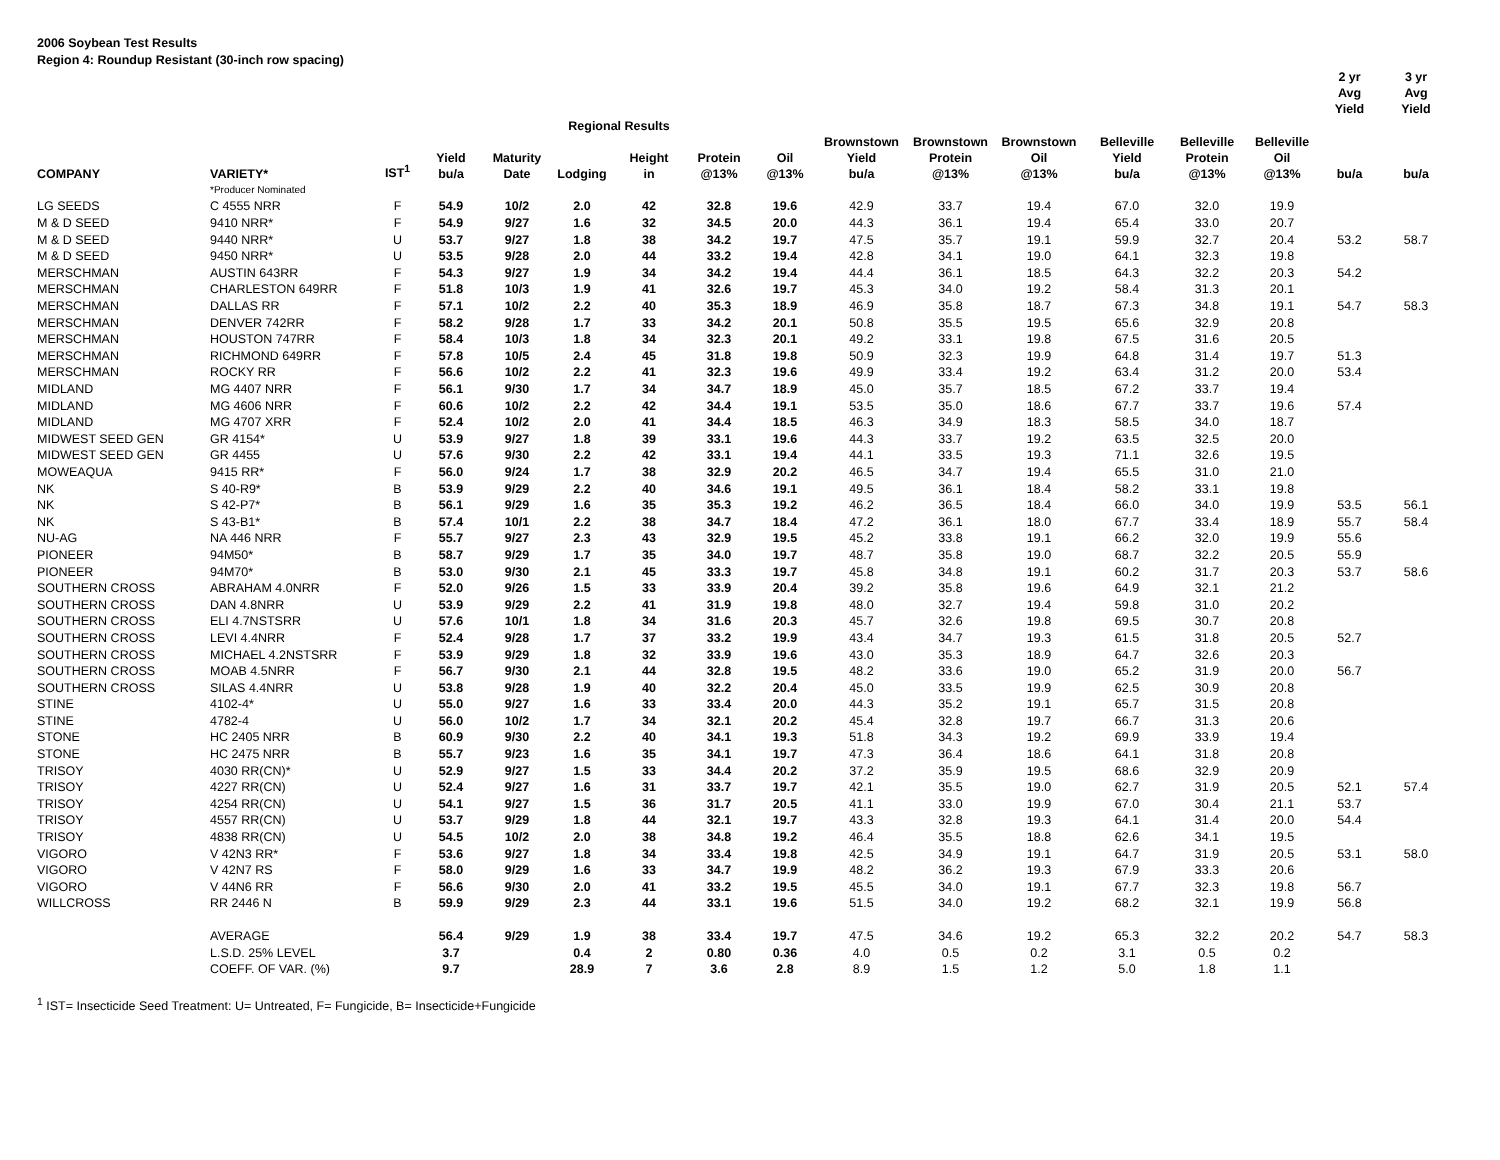2006 Soybean Test Results
Region 4: Roundup Resistant (30-inch row spacing)
| | | | | | | | | | | | | | | | 2 yr Avg Yield | 3 yr Avg Yield |
| --- | --- | --- | --- | --- | --- | --- | --- | --- | --- | --- | --- | --- | --- | --- | --- | --- |
| | | | | | Regional Results | | | | | | | | | | | |
| COMPANY | VARIETY* | IST<sup>1</sup> | Yield bu/a | Maturity Date | Lodging | Height in | Protein @13% | Oil @13% | Brownstown Yield bu/a | Brownstown Protein @13% | Brownstown Oil @13% | Belleville Yield bu/a | Belleville Protein @13% | Belleville Oil @13% | bu/a | bu/a |
| | *Producer Nominated | | | | | | | | | | | | | | | |
| LG SEEDS | C 4555 NRR | F | 54.9 | 10/2 | 2.0 | 42 | 32.8 | 19.6 | 42.9 | 33.7 | 19.4 | 67.0 | 32.0 | 19.9 | | |
| M & D SEED | 9410 NRR* | F | 54.9 | 9/27 | 1.6 | 32 | 34.5 | 20.0 | 44.3 | 36.1 | 19.4 | 65.4 | 33.0 | 20.7 | | |
| M & D SEED | 9440 NRR* | U | 53.7 | 9/27 | 1.8 | 38 | 34.2 | 19.7 | 47.5 | 35.7 | 19.1 | 59.9 | 32.7 | 20.4 | 53.2 | 58.7 |
| M & D SEED | 9450 NRR* | U | 53.5 | 9/28 | 2.0 | 44 | 33.2 | 19.4 | 42.8 | 34.1 | 19.0 | 64.1 | 32.3 | 19.8 | | |
| MERSCHMAN | AUSTIN 643RR | F | 54.3 | 9/27 | 1.9 | 34 | 34.2 | 19.4 | 44.4 | 36.1 | 18.5 | 64.3 | 32.2 | 20.3 | 54.2 | |
| MERSCHMAN | CHARLESTON 649RR | F | 51.8 | 10/3 | 1.9 | 41 | 32.6 | 19.7 | 45.3 | 34.0 | 19.2 | 58.4 | 31.3 | 20.1 | | |
| MERSCHMAN | DALLAS RR | F | 57.1 | 10/2 | 2.2 | 40 | 35.3 | 18.9 | 46.9 | 35.8 | 18.7 | 67.3 | 34.8 | 19.1 | 54.7 | 58.3 |
| MERSCHMAN | DENVER 742RR | F | 58.2 | 9/28 | 1.7 | 33 | 34.2 | 20.1 | 50.8 | 35.5 | 19.5 | 65.6 | 32.9 | 20.8 | | |
| MERSCHMAN | HOUSTON 747RR | F | 58.4 | 10/3 | 1.8 | 34 | 32.3 | 20.1 | 49.2 | 33.1 | 19.8 | 67.5 | 31.6 | 20.5 | | |
| MERSCHMAN | RICHMOND 649RR | F | 57.8 | 10/5 | 2.4 | 45 | 31.8 | 19.8 | 50.9 | 32.3 | 19.9 | 64.8 | 31.4 | 19.7 | 51.3 | |
| MERSCHMAN | ROCKY RR | F | 56.6 | 10/2 | 2.2 | 41 | 32.3 | 19.6 | 49.9 | 33.4 | 19.2 | 63.4 | 31.2 | 20.0 | 53.4 | |
| MIDLAND | MG 4407 NRR | F | 56.1 | 9/30 | 1.7 | 34 | 34.7 | 18.9 | 45.0 | 35.7 | 18.5 | 67.2 | 33.7 | 19.4 | | |
| MIDLAND | MG 4606 NRR | F | 60.6 | 10/2 | 2.2 | 42 | 34.4 | 19.1 | 53.5 | 35.0 | 18.6 | 67.7 | 33.7 | 19.6 | 57.4 | |
| MIDLAND | MG 4707 XRR | F | 52.4 | 10/2 | 2.0 | 41 | 34.4 | 18.5 | 46.3 | 34.9 | 18.3 | 58.5 | 34.0 | 18.7 | | |
| MIDWEST SEED GEN | GR 4154* | U | 53.9 | 9/27 | 1.8 | 39 | 33.1 | 19.6 | 44.3 | 33.7 | 19.2 | 63.5 | 32.5 | 20.0 | | |
| MIDWEST SEED GEN | GR 4455 | U | 57.6 | 9/30 | 2.2 | 42 | 33.1 | 19.4 | 44.1 | 33.5 | 19.3 | 71.1 | 32.6 | 19.5 | | |
| MOWEAQUA | 9415 RR* | F | 56.0 | 9/24 | 1.7 | 38 | 32.9 | 20.2 | 46.5 | 34.7 | 19.4 | 65.5 | 31.0 | 21.0 | | |
| NK | S 40-R9* | B | 53.9 | 9/29 | 2.2 | 40 | 34.6 | 19.1 | 49.5 | 36.1 | 18.4 | 58.2 | 33.1 | 19.8 | | |
| NK | S 42-P7* | B | 56.1 | 9/29 | 1.6 | 35 | 35.3 | 19.2 | 46.2 | 36.5 | 18.4 | 66.0 | 34.0 | 19.9 | 53.5 | 56.1 |
| NK | S 43-B1* | B | 57.4 | 10/1 | 2.2 | 38 | 34.7 | 18.4 | 47.2 | 36.1 | 18.0 | 67.7 | 33.4 | 18.9 | 55.7 | 58.4 |
| NU-AG | NA 446 NRR | F | 55.7 | 9/27 | 2.3 | 43 | 32.9 | 19.5 | 45.2 | 33.8 | 19.1 | 66.2 | 32.0 | 19.9 | 55.6 | |
| PIONEER | 94M50* | B | 58.7 | 9/29 | 1.7 | 35 | 34.0 | 19.7 | 48.7 | 35.8 | 19.0 | 68.7 | 32.2 | 20.5 | 55.9 | |
| PIONEER | 94M70* | B | 53.0 | 9/30 | 2.1 | 45 | 33.3 | 19.7 | 45.8 | 34.8 | 19.1 | 60.2 | 31.7 | 20.3 | 53.7 | 58.6 |
| SOUTHERN CROSS | ABRAHAM 4.0NRR | F | 52.0 | 9/26 | 1.5 | 33 | 33.9 | 20.4 | 39.2 | 35.8 | 19.6 | 64.9 | 32.1 | 21.2 | | |
| SOUTHERN CROSS | DAN 4.8NRR | U | 53.9 | 9/29 | 2.2 | 41 | 31.9 | 19.8 | 48.0 | 32.7 | 19.4 | 59.8 | 31.0 | 20.2 | | |
| SOUTHERN CROSS | ELI 4.7NSTSRR | U | 57.6 | 10/1 | 1.8 | 34 | 31.6 | 20.3 | 45.7 | 32.6 | 19.8 | 69.5 | 30.7 | 20.8 | | |
| SOUTHERN CROSS | LEVI 4.4NRR | F | 52.4 | 9/28 | 1.7 | 37 | 33.2 | 19.9 | 43.4 | 34.7 | 19.3 | 61.5 | 31.8 | 20.5 | 52.7 | |
| SOUTHERN CROSS | MICHAEL 4.2NSTSRR | F | 53.9 | 9/29 | 1.8 | 32 | 33.9 | 19.6 | 43.0 | 35.3 | 18.9 | 64.7 | 32.6 | 20.3 | | |
| SOUTHERN CROSS | MOAB 4.5NRR | F | 56.7 | 9/30 | 2.1 | 44 | 32.8 | 19.5 | 48.2 | 33.6 | 19.0 | 65.2 | 31.9 | 20.0 | 56.7 | |
| SOUTHERN CROSS | SILAS 4.4NRR | U | 53.8 | 9/28 | 1.9 | 40 | 32.2 | 20.4 | 45.0 | 33.5 | 19.9 | 62.5 | 30.9 | 20.8 | | |
| STINE | 4102-4* | U | 55.0 | 9/27 | 1.6 | 33 | 33.4 | 20.0 | 44.3 | 35.2 | 19.1 | 65.7 | 31.5 | 20.8 | | |
| STINE | 4782-4 | U | 56.0 | 10/2 | 1.7 | 34 | 32.1 | 20.2 | 45.4 | 32.8 | 19.7 | 66.7 | 31.3 | 20.6 | | |
| STONE | HC 2405 NRR | B | 60.9 | 9/30 | 2.2 | 40 | 34.1 | 19.3 | 51.8 | 34.3 | 19.2 | 69.9 | 33.9 | 19.4 | | |
| STONE | HC 2475 NRR | B | 55.7 | 9/23 | 1.6 | 35 | 34.1 | 19.7 | 47.3 | 36.4 | 18.6 | 64.1 | 31.8 | 20.8 | | |
| TRISOY | 4030 RR(CN)* | U | 52.9 | 9/27 | 1.5 | 33 | 34.4 | 20.2 | 37.2 | 35.9 | 19.5 | 68.6 | 32.9 | 20.9 | | |
| TRISOY | 4227 RR(CN) | U | 52.4 | 9/27 | 1.6 | 31 | 33.7 | 19.7 | 42.1 | 35.5 | 19.0 | 62.7 | 31.9 | 20.5 | 52.1 | 57.4 |
| TRISOY | 4254 RR(CN) | U | 54.1 | 9/27 | 1.5 | 36 | 31.7 | 20.5 | 41.1 | 33.0 | 19.9 | 67.0 | 30.4 | 21.1 | 53.7 | |
| TRISOY | 4557 RR(CN) | U | 53.7 | 9/29 | 1.8 | 44 | 32.1 | 19.7 | 43.3 | 32.8 | 19.3 | 64.1 | 31.4 | 20.0 | 54.4 | |
| TRISOY | 4838 RR(CN) | U | 54.5 | 10/2 | 2.0 | 38 | 34.8 | 19.2 | 46.4 | 35.5 | 18.8 | 62.6 | 34.1 | 19.5 | | |
| VIGORO | V 42N3 RR* | F | 53.6 | 9/27 | 1.8 | 34 | 33.4 | 19.8 | 42.5 | 34.9 | 19.1 | 64.7 | 31.9 | 20.5 | 53.1 | 58.0 |
| VIGORO | V 42N7 RS | F | 58.0 | 9/29 | 1.6 | 33 | 34.7 | 19.9 | 48.2 | 36.2 | 19.3 | 67.9 | 33.3 | 20.6 | | |
| VIGORO | V 44N6 RR | F | 56.6 | 9/30 | 2.0 | 41 | 33.2 | 19.5 | 45.5 | 34.0 | 19.1 | 67.7 | 32.3 | 19.8 | 56.7 | |
| WILLCROSS | RR 2446 N | B | 59.9 | 9/29 | 2.3 | 44 | 33.1 | 19.6 | 51.5 | 34.0 | 19.2 | 68.2 | 32.1 | 19.9 | 56.8 | |
| | AVERAGE | | 56.4 | 9/29 | 1.9 | 38 | 33.4 | 19.7 | 47.5 | 34.6 | 19.2 | 65.3 | 32.2 | 20.2 | 54.7 | 58.3 |
| | L.S.D. 25% LEVEL | | 3.7 | | 0.4 | 2 | 0.80 | 0.36 | 4.0 | 0.5 | 0.2 | 3.1 | 0.5 | 0.2 | | |
| | COEFF. OF VAR. (%) | | 9.7 | | 28.9 | 7 | 3.6 | 2.8 | 8.9 | 1.5 | 1.2 | 5.0 | 1.8 | 1.1 | | |
<sup>1</sup> IST= Insecticide Seed Treatment: U= Untreated, F= Fungicide, B= Insecticide+Fungicide